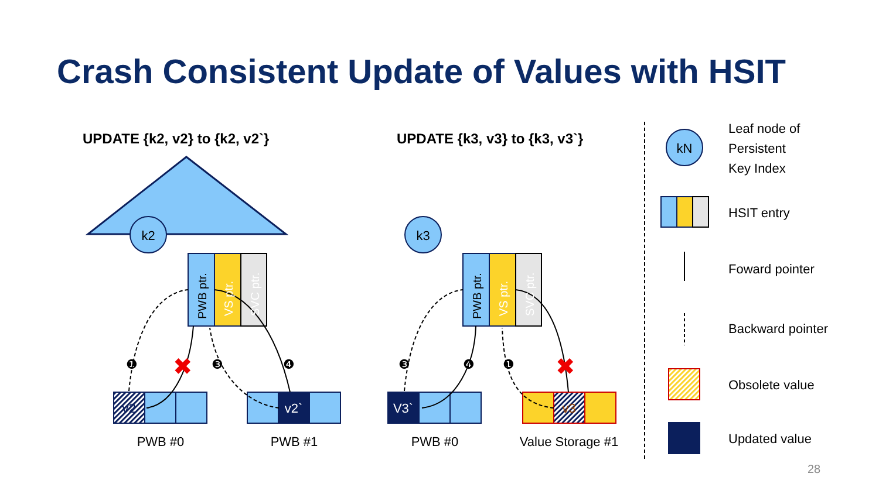Crash Consistent Update of Values with HSIT
UPDATE {k2, v2} to {k2, v2`}
UPDATE {k3, v3} to {k3, v3`}
k2
k3
kN
v2
v2`
V3`
v3
PWB #0
PWB #1
PWB #0
Value Storage #1
❶
❸
❹
❸
❹
❶
✖
✖
PWB ptr.
VS ptr.
SVC ptr.
PWB ptr.
VS ptr.
SVC ptr.
Leaf node of
Persistent
Key Index
HSIT entry
Foward pointer
Backward pointer
Obsolete value
Updated value
28